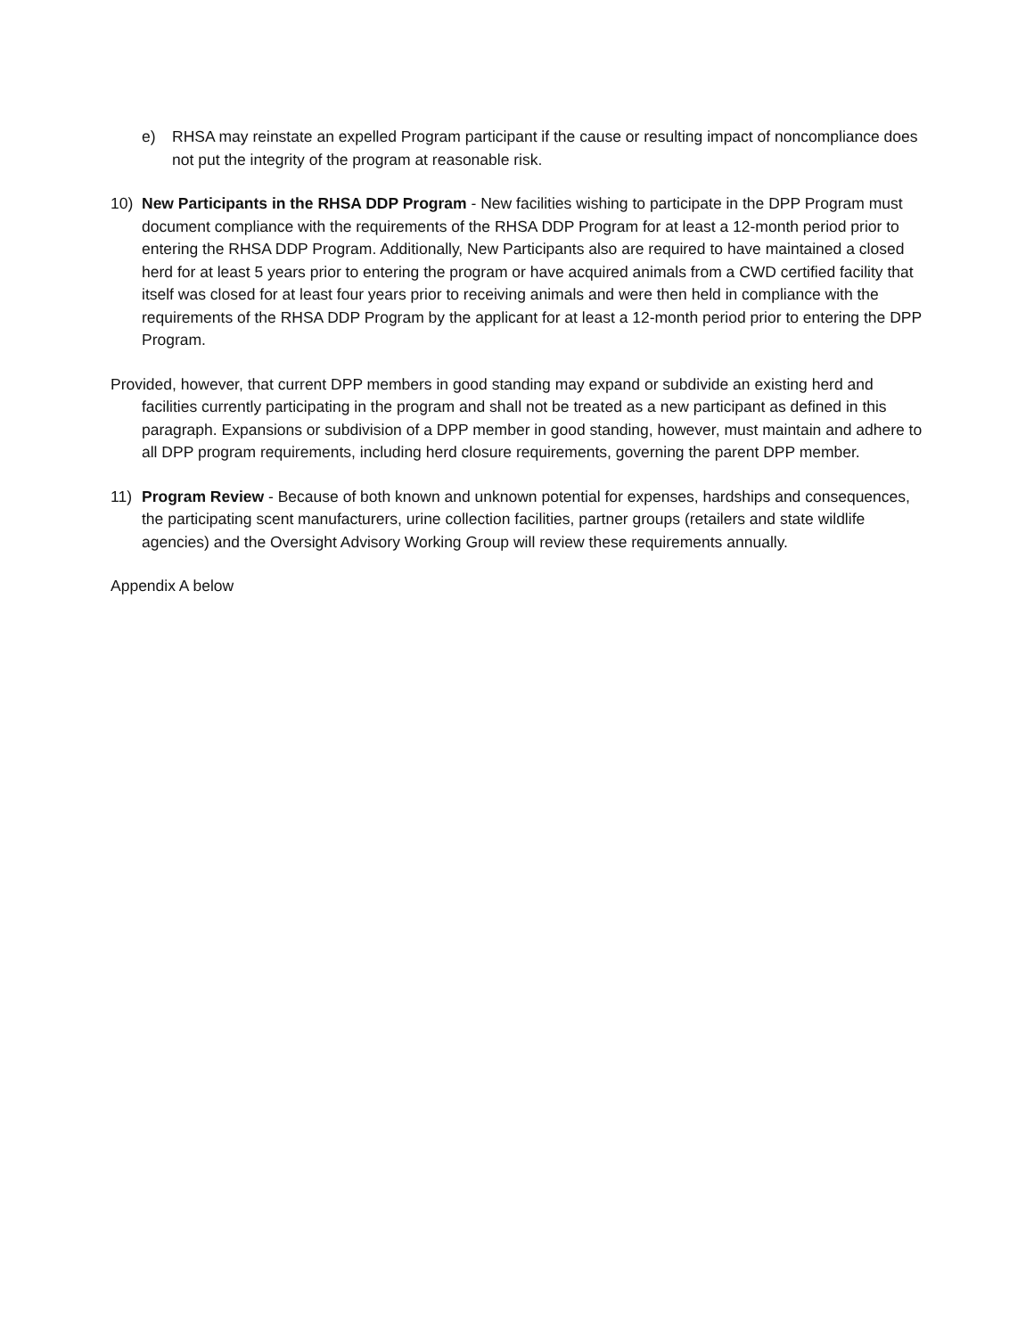e) RHSA may reinstate an expelled Program participant if the cause or resulting impact of noncompliance does not put the integrity of the program at reasonable risk.
10) New Participants in the RHSA DDP Program - New facilities wishing to participate in the DPP Program must document compliance with the requirements of the RHSA DDP Program for at least a 12-month period prior to entering the RHSA DDP Program. Additionally, New Participants also are required to have maintained a closed herd for at least 5 years prior to entering the program or have acquired animals from a CWD certified facility that itself was closed for at least four years prior to receiving animals and were then held in compliance with the requirements of the RHSA DDP Program by the applicant for at least a 12-month period prior to entering the DPP Program.
Provided, however, that current DPP members in good standing may expand or subdivide an existing herd and facilities currently participating in the program and shall not be treated as a new participant as defined in this paragraph. Expansions or subdivision of a DPP member in good standing, however, must maintain and adhere to all DPP program requirements, including herd closure requirements, governing the parent DPP member.
11) Program Review - Because of both known and unknown potential for expenses, hardships and consequences, the participating scent manufacturers, urine collection facilities, partner groups (retailers and state wildlife agencies) and the Oversight Advisory Working Group will review these requirements annually.
Appendix A below